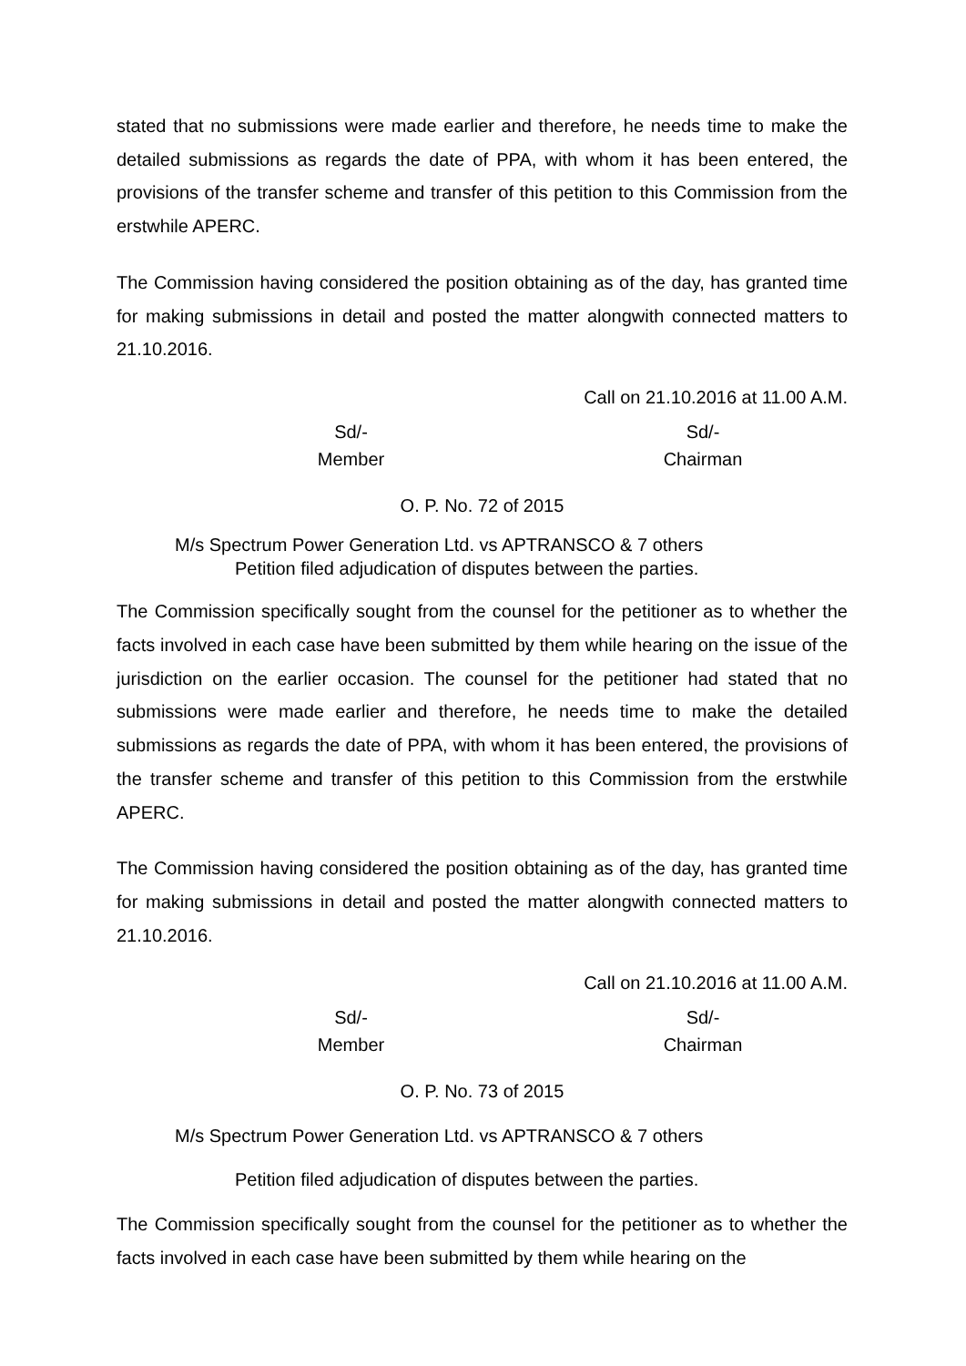stated that no submissions were made earlier and therefore, he needs time to make the detailed submissions as regards the date of PPA, with whom it has been entered, the provisions of the transfer scheme and transfer of this petition to this Commission from the erstwhile APERC.
The Commission having considered the position obtaining as of the day, has granted time for making submissions in detail and posted the matter alongwith connected matters to 21.10.2016.
Call on 21.10.2016 at 11.00 A.M.
Sd/-
Member
Sd/-
Chairman
O. P. No. 72 of 2015
M/s Spectrum Power Generation Ltd. vs APTRANSCO & 7 others
Petition filed adjudication of disputes between the parties.
The Commission specifically sought from the counsel for the petitioner as to whether the facts involved in each case have been submitted by them while hearing on the issue of the jurisdiction on the earlier occasion. The counsel for the petitioner had stated that no submissions were made earlier and therefore, he needs time to make the detailed submissions as regards the date of PPA, with whom it has been entered, the provisions of the transfer scheme and transfer of this petition to this Commission from the erstwhile APERC.
The Commission having considered the position obtaining as of the day, has granted time for making submissions in detail and posted the matter alongwith connected matters to 21.10.2016.
Call on 21.10.2016 at 11.00 A.M.
Sd/-
Member
Sd/-
Chairman
O. P. No. 73 of 2015
M/s Spectrum Power Generation Ltd. vs APTRANSCO & 7 others
Petition filed adjudication of disputes between the parties.
The Commission specifically sought from the counsel for the petitioner as to whether the facts involved in each case have been submitted by them while hearing on the